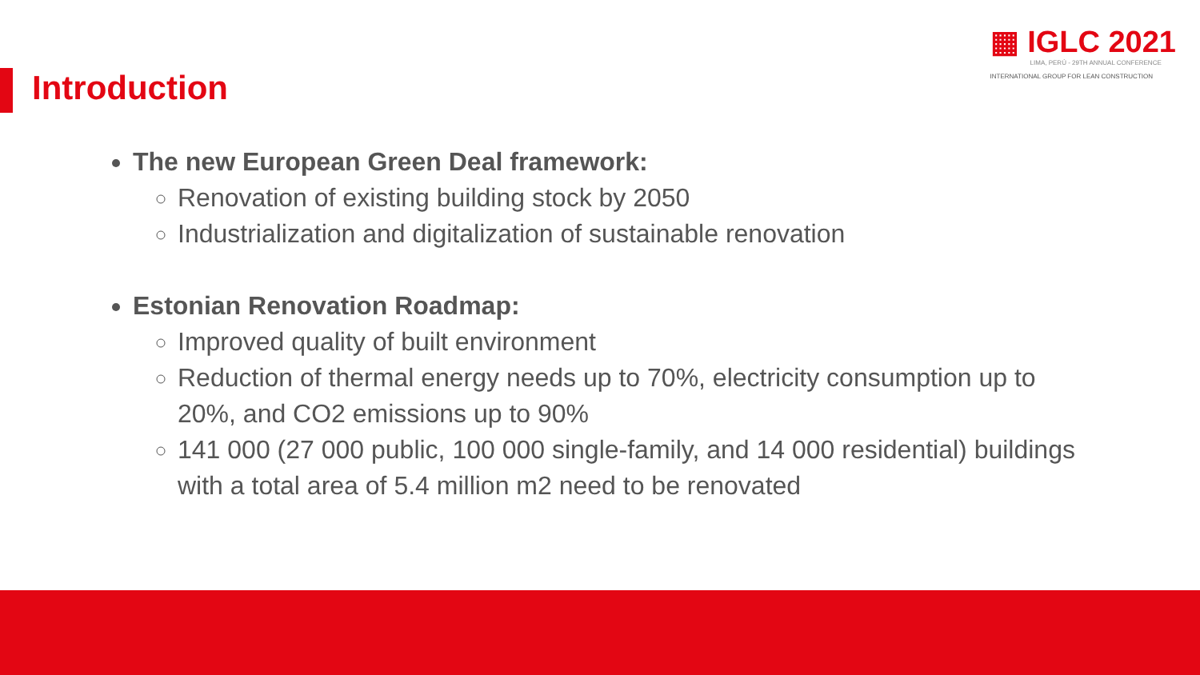▦ IGLC 2021
LIMA, PERÚ - 29TH ANNUAL CONFERENCE
INTERNATIONAL GROUP FOR LEAN CONSTRUCTION
Introduction
The new European Green Deal framework:
Renovation of existing building stock by 2050
Industrialization and digitalization of sustainable renovation
Estonian Renovation Roadmap:
Improved quality of built environment
Reduction of thermal energy needs up to 70%, electricity consumption up to 20%, and CO2 emissions up to 90%
141 000 (27 000 public, 100 000 single-family, and 14 000 residential) buildings with a total area of 5.4 million m2 need to be renovated